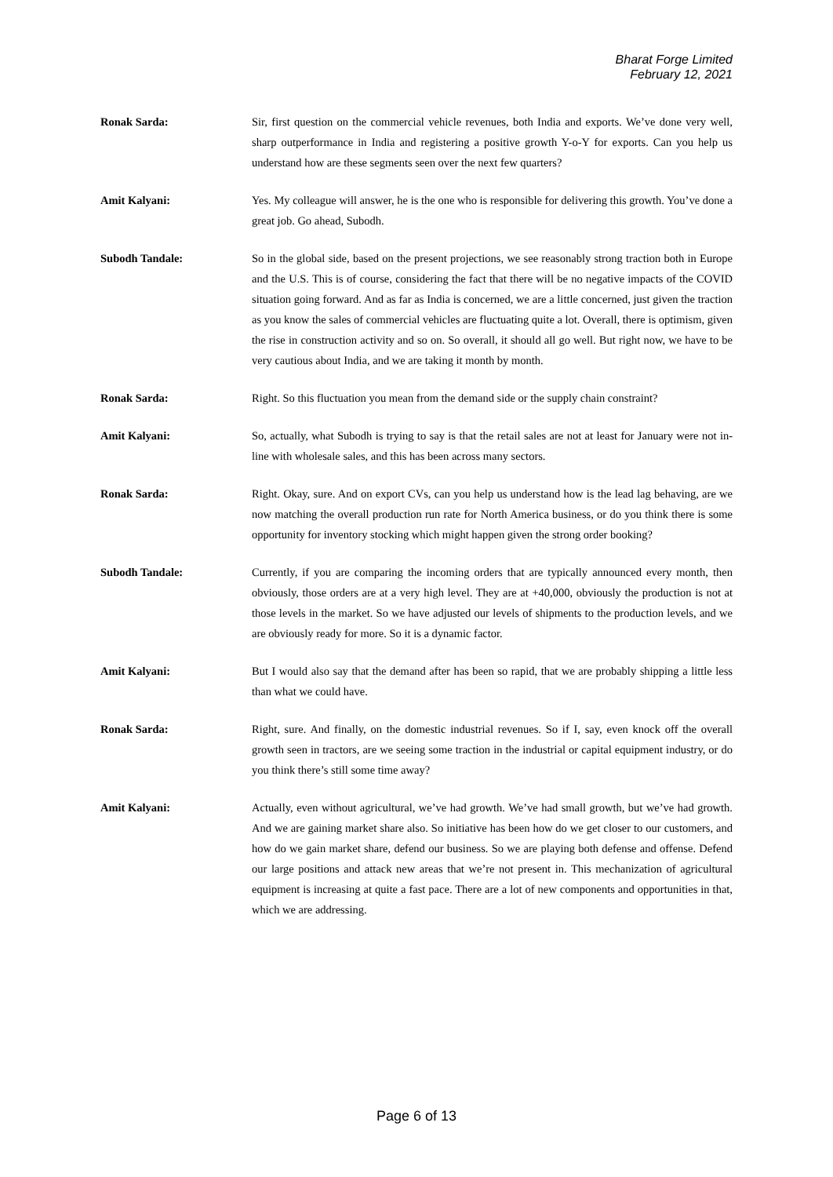Bharat Forge Limited
February 12, 2021
Ronak Sarda: Sir, first question on the commercial vehicle revenues, both India and exports. We’ve done very well, sharp outperformance in India and registering a positive growth Y-o-Y for exports. Can you help us understand how are these segments seen over the next few quarters?
Amit Kalyani: Yes. My colleague will answer, he is the one who is responsible for delivering this growth. You’ve done a great job. Go ahead, Subodh.
Subodh Tandale: So in the global side, based on the present projections, we see reasonably strong traction both in Europe and the U.S. This is of course, considering the fact that there will be no negative impacts of the COVID situation going forward. And as far as India is concerned, we are a little concerned, just given the traction as you know the sales of commercial vehicles are fluctuating quite a lot. Overall, there is optimism, given the rise in construction activity and so on. So overall, it should all go well. But right now, we have to be very cautious about India, and we are taking it month by month.
Ronak Sarda: Right. So this fluctuation you mean from the demand side or the supply chain constraint?
Amit Kalyani: So, actually, what Subodh is trying to say is that the retail sales are not at least for January were not in-line with wholesale sales, and this has been across many sectors.
Ronak Sarda: Right. Okay, sure. And on export CVs, can you help us understand how is the lead lag behaving, are we now matching the overall production run rate for North America business, or do you think there is some opportunity for inventory stocking which might happen given the strong order booking?
Subodh Tandale: Currently, if you are comparing the incoming orders that are typically announced every month, then obviously, those orders are at a very high level. They are at +40,000, obviously the production is not at those levels in the market. So we have adjusted our levels of shipments to the production levels, and we are obviously ready for more. So it is a dynamic factor.
Amit Kalyani: But I would also say that the demand after has been so rapid, that we are probably shipping a little less than what we could have.
Ronak Sarda: Right, sure. And finally, on the domestic industrial revenues. So if I, say, even knock off the overall growth seen in tractors, are we seeing some traction in the industrial or capital equipment industry, or do you think there’s still some time away?
Amit Kalyani: Actually, even without agricultural, we’ve had growth. We’ve had small growth, but we’ve had growth. And we are gaining market share also. So initiative has been how do we get closer to our customers, and how do we gain market share, defend our business. So we are playing both defense and offense. Defend our large positions and attack new areas that we’re not present in. This mechanization of agricultural equipment is increasing at quite a fast pace. There are a lot of new components and opportunities in that, which we are addressing.
Page 6 of 13